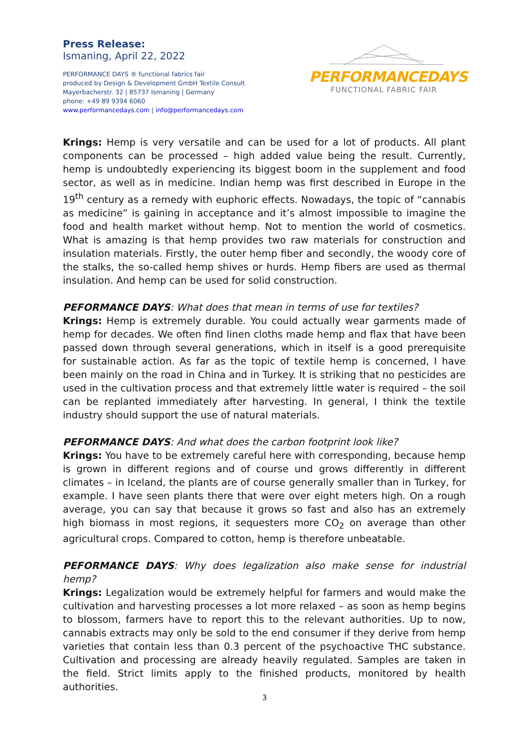Press Release:
Ismaning, April 22, 2022
PERFORMANCE DAYS ® functional fabrics fair
produced by Design & Development GmbH Textile Consult
Mayerbacherstr. 32 | 85737 Ismaning | Germany
phone: +49 89 9394 6060
www.performancedays.com | info@performancedays.com
PERFORMANCEDAYS
FUNCTIONAL FABRIC FAIR
Krings: Hemp is very versatile and can be used for a lot of products. All plant components can be processed – high added value being the result. Currently, hemp is undoubtedly experiencing its biggest boom in the supplement and food sector, as well as in medicine. Indian hemp was first described in Europe in the 19<sup>th</sup> century as a remedy with euphoric effects. Nowadays, the topic of “cannabis as medicine” is gaining in acceptance and it’s almost impossible to imagine the food and health market without hemp. Not to mention the world of cosmetics. What is amazing is that hemp provides two raw materials for construction and insulation materials. Firstly, the outer hemp fiber and secondly, the woody core of the stalks, the so-called hemp shives or hurds. Hemp fibers are used as thermal insulation. And hemp can be used for solid construction.
PEFORMANCE DAYS: What does that mean in terms of use for textiles?
Krings: Hemp is extremely durable. You could actually wear garments made of hemp for decades. We often find linen cloths made hemp and flax that have been passed down through several generations, which in itself is a good prerequisite for sustainable action. As far as the topic of textile hemp is concerned, I have been mainly on the road in China and in Turkey. It is striking that no pesticides are used in the cultivation process and that extremely little water is required – the soil can be replanted immediately after harvesting. In general, I think the textile industry should support the use of natural materials.
PEFORMANCE DAYS: And what does the carbon footprint look like?
Krings: You have to be extremely careful here with corresponding, because hemp is grown in different regions and of course und grows differently in different climates – in Iceland, the plants are of course generally smaller than in Turkey, for example. I have seen plants there that were over eight meters high. On a rough average, you can say that because it grows so fast and also has an extremely high biomass in most regions, it sequesters more CO<sub>2</sub> on average than other agricultural crops. Compared to cotton, hemp is therefore unbeatable.
PEFORMANCE DAYS: Why does legalization also make sense for industrial hemp?
Krings: Legalization would be extremely helpful for farmers and would make the cultivation and harvesting processes a lot more relaxed – as soon as hemp begins to blossom, farmers have to report this to the relevant authorities. Up to now, cannabis extracts may only be sold to the end consumer if they derive from hemp varieties that contain less than 0.3 percent of the psychoactive THC substance. Cultivation and processing are already heavily regulated. Samples are taken in the field. Strict limits apply to the finished products, monitored by health authorities.
3